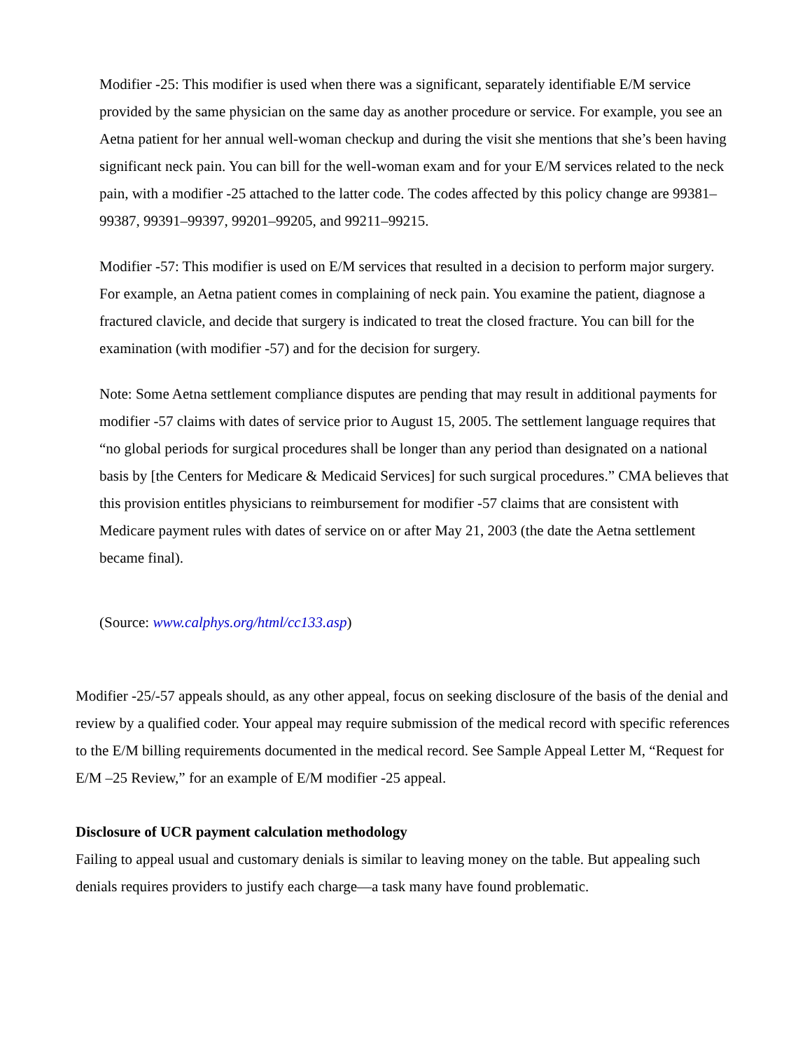Modifier -25: This modifier is used when there was a significant, separately identifiable E/M service provided by the same physician on the same day as another procedure or service. For example, you see an Aetna patient for her annual well-woman checkup and during the visit she mentions that she’s been having significant neck pain. You can bill for the well-woman exam and for your E/M services related to the neck pain, with a modifier -25 attached to the latter code. The codes affected by this policy change are 99381–99387, 99391–99397, 99201–99205, and 99211–99215.
Modifier -57: This modifier is used on E/M services that resulted in a decision to perform major surgery. For example, an Aetna patient comes in complaining of neck pain. You examine the patient, diagnose a fractured clavicle, and decide that surgery is indicated to treat the closed fracture. You can bill for the examination (with modifier -57) and for the decision for surgery.
Note: Some Aetna settlement compliance disputes are pending that may result in additional payments for modifier -57 claims with dates of service prior to August 15, 2005. The settlement language requires that “no global periods for surgical procedures shall be longer than any period than designated on a national basis by [the Centers for Medicare & Medicaid Services] for such surgical procedures.” CMA believes that this provision entitles physicians to reimbursement for modifier -57 claims that are consistent with Medicare payment rules with dates of service on or after May 21, 2003 (the date the Aetna settlement became final).
(Source: www.calphys.org/html/cc133.asp)
Modifier -25/-57 appeals should, as any other appeal, focus on seeking disclosure of the basis of the denial and review by a qualified coder. Your appeal may require submission of the medical record with specific references to the E/M billing requirements documented in the medical record. See Sample Appeal Letter M, “Request for E/M –25 Review,” for an example of E/M modifier -25 appeal.
Disclosure of UCR payment calculation methodology
Failing to appeal usual and customary denials is similar to leaving money on the table. But appealing such denials requires providers to justify each charge—a task many have found problematic.